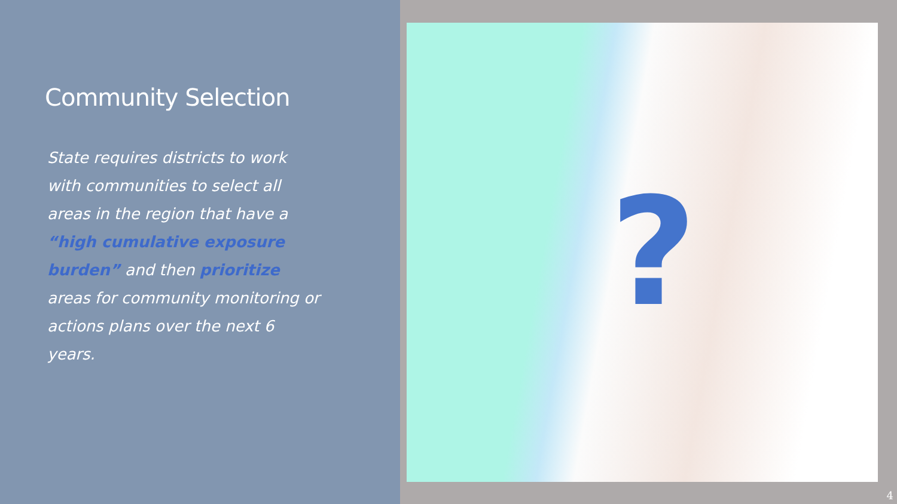Community Selection
State requires districts to work with communities to select all areas in the region that have a “high cumulative exposure burden” and then prioritize areas for community monitoring or actions plans over the next 6 years.
?
4